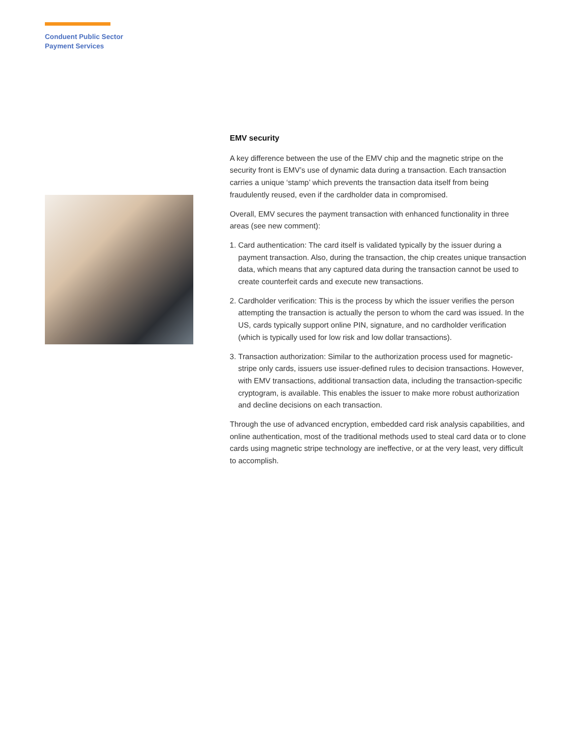Conduent Public Sector
Payment Services
EMV security
A key difference between the use of the EMV chip and the magnetic stripe on the security front is EMV’s use of dynamic data during a transaction. Each transaction carries a unique ‘stamp’ which prevents the transaction data itself from being fraudulently reused, even if the cardholder data in compromised.
Overall, EMV secures the payment transaction with enhanced functionality in three areas (see new comment):
1. Card authentication: The card itself is validated typically by the issuer during a payment transaction. Also, during the transaction, the chip creates unique transaction data, which means that any captured data during the transaction cannot be used to create counterfeit cards and execute new transactions.
2. Cardholder verification: This is the process by which the issuer verifies the person attempting the transaction is actually the person to whom the card was issued. In the US, cards typically support online PIN, signature, and no cardholder verification (which is typically used for low risk and low dollar transactions).
3. Transaction authorization: Similar to the authorization process used for magnetic-stripe only cards, issuers use issuer-defined rules to decision transactions. However, with EMV transactions, additional transaction data, including the transaction-specific cryptogram, is available. This enables the issuer to make more robust authorization and decline decisions on each transaction.
Through the use of advanced encryption, embedded card risk analysis capabilities, and online authentication, most of the traditional methods used to steal card data or to clone cards using magnetic stripe technology are ineffective, or at the very least, very difficult to accomplish.